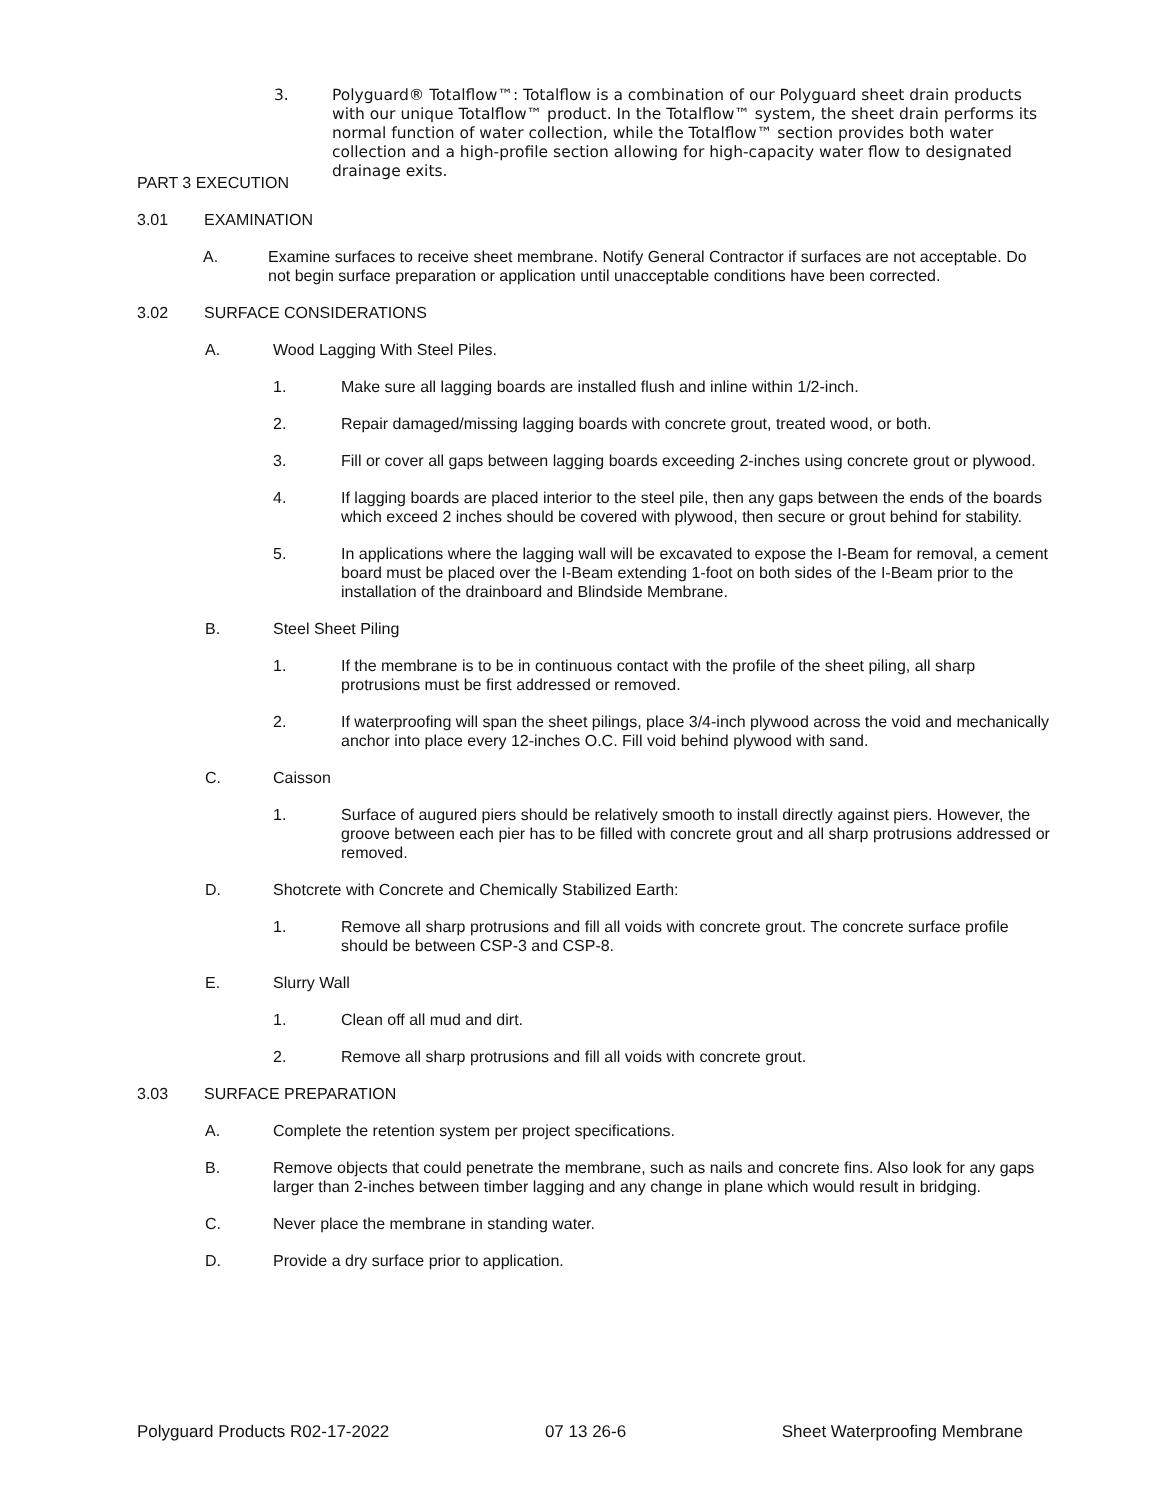3. Polyguard® Totalflow™: Totalflow is a combination of our Polyguard sheet drain products with our unique Totalflow™ product. In the Totalflow™ system, the sheet drain performs its normal function of water collection, while the Totalflow™ section provides both water collection and a high-profile section allowing for high-capacity water flow to designated drainage exits.
PART 3 EXECUTION
3.01 EXAMINATION
A. Examine surfaces to receive sheet membrane. Notify General Contractor if surfaces are not acceptable. Do not begin surface preparation or application until unacceptable conditions have been corrected.
3.02 SURFACE CONSIDERATIONS
A. Wood Lagging With Steel Piles.
1. Make sure all lagging boards are installed flush and inline within 1/2-inch.
2. Repair damaged/missing lagging boards with concrete grout, treated wood, or both.
3. Fill or cover all gaps between lagging boards exceeding 2-inches using concrete grout or plywood.
4. If lagging boards are placed interior to the steel pile, then any gaps between the ends of the boards which exceed 2 inches should be covered with plywood, then secure or grout behind for stability.
5. In applications where the lagging wall will be excavated to expose the I-Beam for removal, a cement board must be placed over the I-Beam extending 1-foot on both sides of the I-Beam prior to the installation of the drainboard and Blindside Membrane.
B. Steel Sheet Piling
1. If the membrane is to be in continuous contact with the profile of the sheet piling, all sharp protrusions must be first addressed or removed.
2. If waterproofing will span the sheet pilings, place 3/4-inch plywood across the void and mechanically anchor into place every 12-inches O.C. Fill void behind plywood with sand.
C. Caisson
1. Surface of augured piers should be relatively smooth to install directly against piers. However, the groove between each pier has to be filled with concrete grout and all sharp protrusions addressed or removed.
D. Shotcrete with Concrete and Chemically Stabilized Earth:
1. Remove all sharp protrusions and fill all voids with concrete grout. The concrete surface profile should be between CSP-3 and CSP-8.
E. Slurry Wall
1. Clean off all mud and dirt.
2. Remove all sharp protrusions and fill all voids with concrete grout.
3.03 SURFACE PREPARATION
A. Complete the retention system per project specifications.
B. Remove objects that could penetrate the membrane, such as nails and concrete fins. Also look for any gaps larger than 2-inches between timber lagging and any change in plane which would result in bridging.
C. Never place the membrane in standing water.
D. Provide a dry surface prior to application.
Polyguard Products R02-17-2022 07 13 26-6 Sheet Waterproofing Membrane